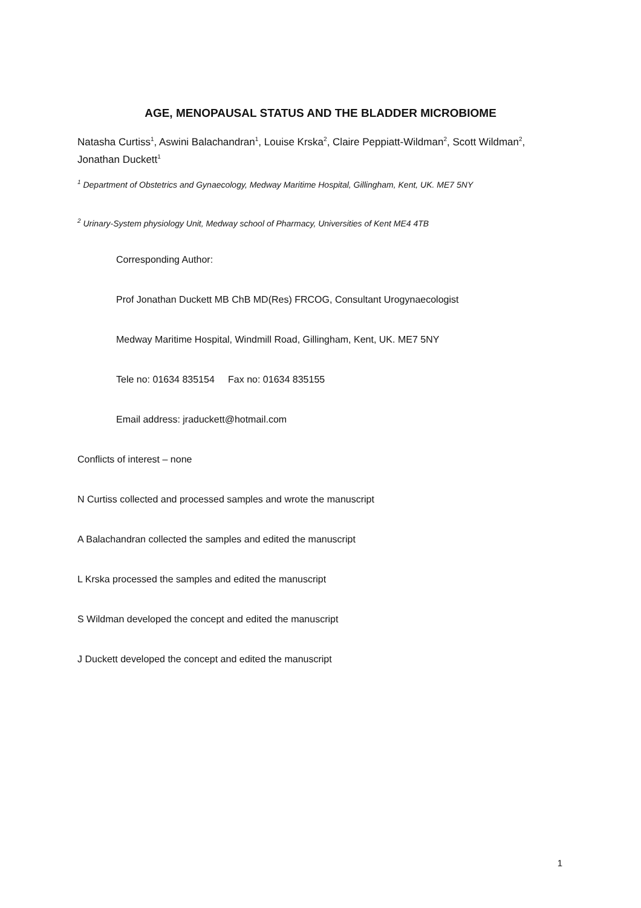AGE, MENOPAUSAL STATUS AND THE BLADDER MICROBIOME
Natasha Curtiss<sup>1</sup>, Aswini Balachandran<sup>1</sup>, Louise Krska<sup>2</sup>, Claire Peppiatt-Wildman<sup>2</sup>, Scott Wildman<sup>2</sup>, Jonathan Duckett<sup>1</sup>
<sup>1</sup> Department of Obstetrics and Gynaecology, Medway Maritime Hospital, Gillingham, Kent, UK. ME7 5NY
<sup>2</sup> Urinary-System physiology Unit, Medway school of Pharmacy, Universities of Kent ME4 4TB
Corresponding Author:
Prof Jonathan Duckett MB ChB MD(Res) FRCOG, Consultant Urogynaecologist
Medway Maritime Hospital, Windmill Road, Gillingham, Kent, UK. ME7 5NY
Tele no: 01634 835154 Fax no: 01634 835155
Email address: jraduckett@hotmail.com
Conflicts of interest – none
N Curtiss collected and processed samples and wrote the manuscript
A Balachandran collected the samples and edited the manuscript
L Krska processed the samples and edited the manuscript
S Wildman developed the concept and edited the manuscript
J Duckett developed the concept and edited the manuscript
1